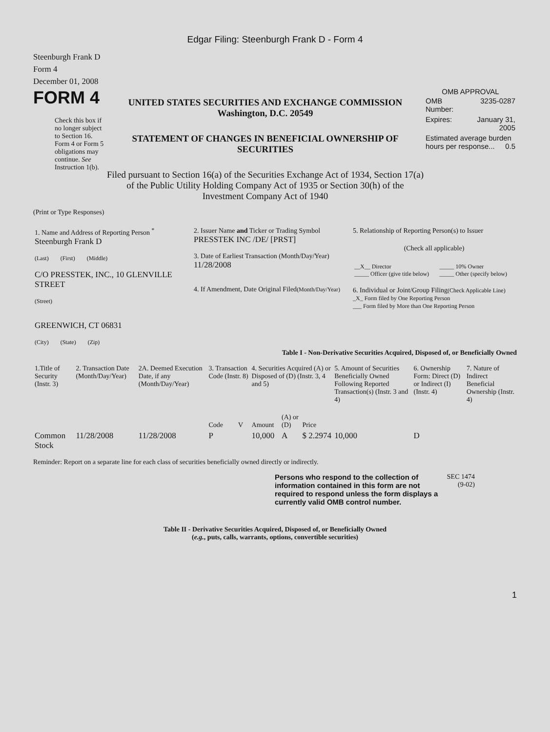Edgar Filing: Steenburgh Frank D - Form 4
Steenburgh Frank D
Form 4
December 01, 2008
FORM 4
Check this box if no longer subject to Section 16. Form 4 or Form 5 obligations may continue. See Instruction 1(b).
UNITED STATES SECURITIES AND EXCHANGE COMMISSION
Washington, D.C. 20549
STATEMENT OF CHANGES IN BENEFICIAL OWNERSHIP OF SECURITIES
Filed pursuant to Section 16(a) of the Securities Exchange Act of 1934, Section 17(a) of the Public Utility Holding Company Act of 1935 or Section 30(h) of the Investment Company Act of 1940
OMB APPROVAL
| OMB Number: | 3235-0287 |
| Expires: | January 31, 2005 |
| Estimated average burden hours per response... 0.5 | |
(Print or Type Responses)
| 1. Name and Address of Reporting Person <sup>*</sup> Steenburgh Frank D (Last) (First) (Middle) C/O PRESSTEK, INC., 10 GLENVILLE STREET (Street) GREENWICH, CT 06831 (City) (State) (Zip) | 2. Issuer Name and Ticker or Trading Symbol PRESSTEK INC /DE/ [PRST] 3. Date of Earliest Transaction (Month/Day/Year) 11/28/2008 4. If Amendment, Date Original Filed (Month/Day/Year) | 5. Relationship of Reporting Person(s) to Issuer (Check all applicable) / __X__ Director _____ Officer (give title below) / _____ 10% Owner _____ Other (specify below) / 6. Individual or Joint/Group Filing (Check Applicable Line) _X_ Form filed by One Reporting Person ___ Form filed by More than One Reporting Person |
Table I - Non-Derivative Securities Acquired, Disposed of, or Beneficially Owned
| 1.Title of Security (Instr. 3) | 2. Transaction Date (Month/Day/Year) | 2A. Deemed Execution Date, if any (Month/Day/Year) | 3. Transaction Code (Instr. 8) | | 4. Securities Acquired (A) or Disposed of (D) (Instr. 3, 4 and 5) | | | 5. Amount of Securities Beneficially Owned Following Reported Transaction(s) (Instr. 3 and 4) | 6. Ownership Form: Direct (D) or Indirect (I) (Instr. 4) | 7. Nature of Indirect Beneficial Ownership (Instr. 4) |
| --- | --- | --- | --- | --- | --- | --- | --- | --- | --- | --- |
| | | | Code | V | Amount | (A) or (D) | Price | | | |
| Common Stock | 11/28/2008 | 11/28/2008 | P | | 10,000 | A | $ 2.2974 | 10,000 | D | |
Reminder: Report on a separate line for each class of securities beneficially owned directly or indirectly.
Persons who respond to the collection of information contained in this form are not required to respond unless the form displays a currently valid OMB control number.
SEC 1474 (9-02)
Table II - Derivative Securities Acquired, Disposed of, or Beneficially Owned
(e.g., puts, calls, warrants, options, convertible securities)
1